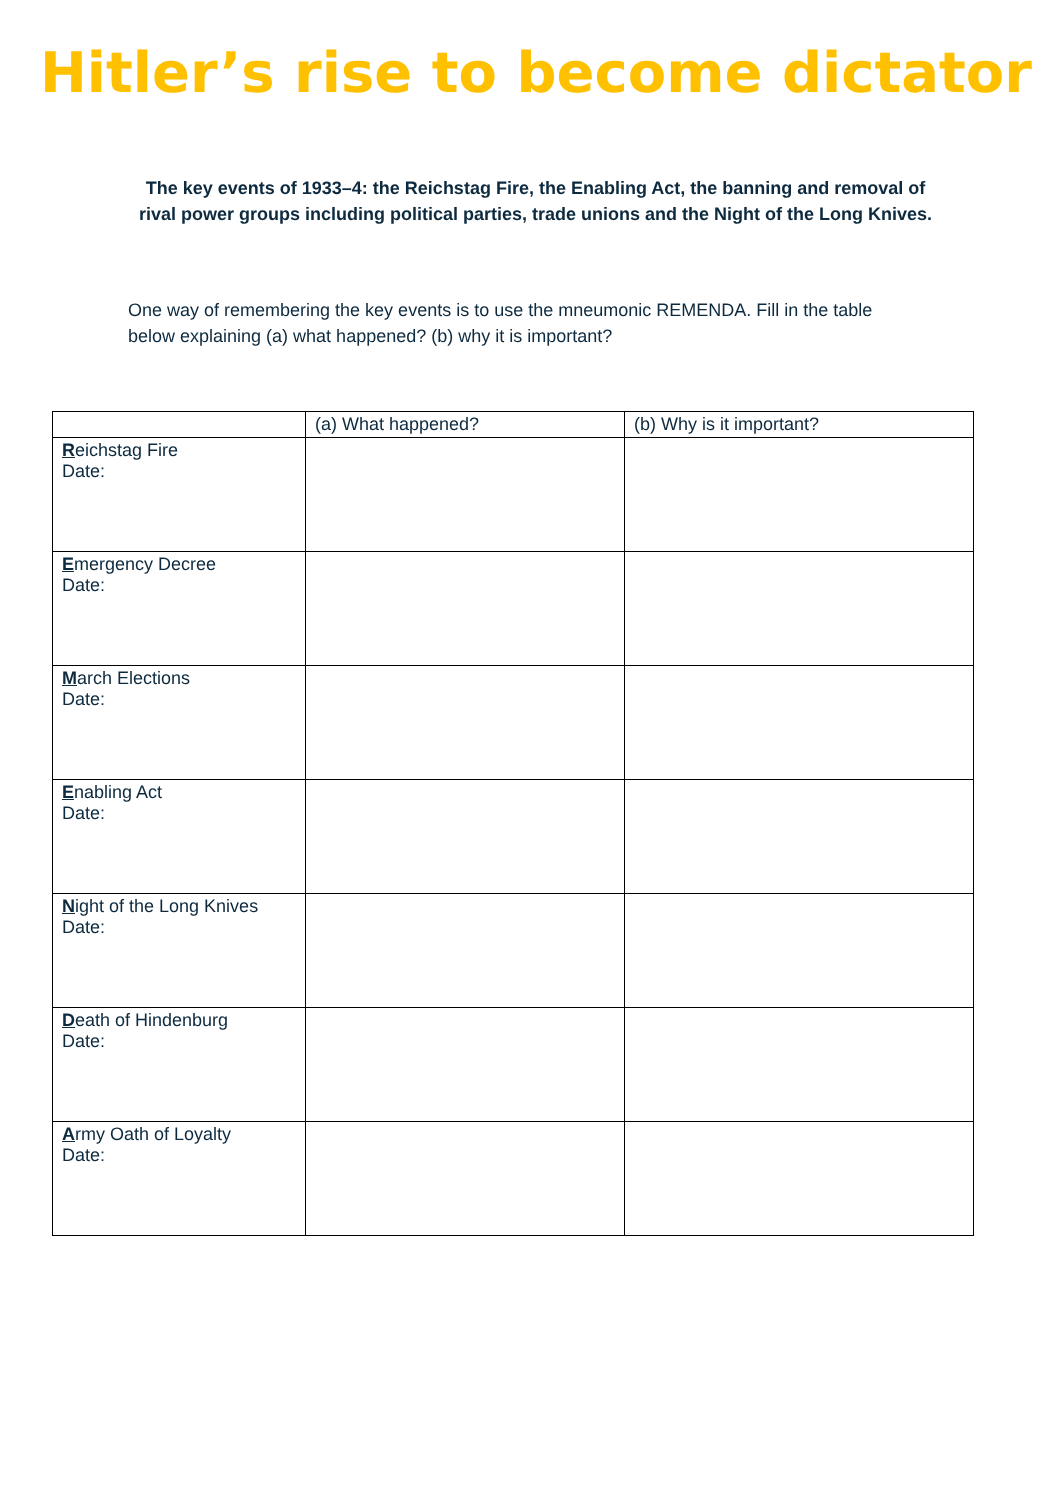Hitler’s rise to become dictator
The key events of 1933–4: the Reichstag Fire, the Enabling Act, the banning and removal of rival power groups including political parties, trade unions and the Night of the Long Knives.
One way of remembering the key events is to use the mneumonic REMENDA. Fill in the table below explaining (a) what happened? (b) why it is important?
| | (a) What happened? | (b) Why is it important? |
| --- | --- | --- |
| R eichstag Fire Date: | | |
| E mergency Decree Date: | | |
| M arch Elections Date: | | |
| E nabling Act Date: | | |
| N ight of the Long Knives Date: | | |
| D eath of Hindenburg Date: | | |
| A rmy Oath of Loyalty Date: | | |